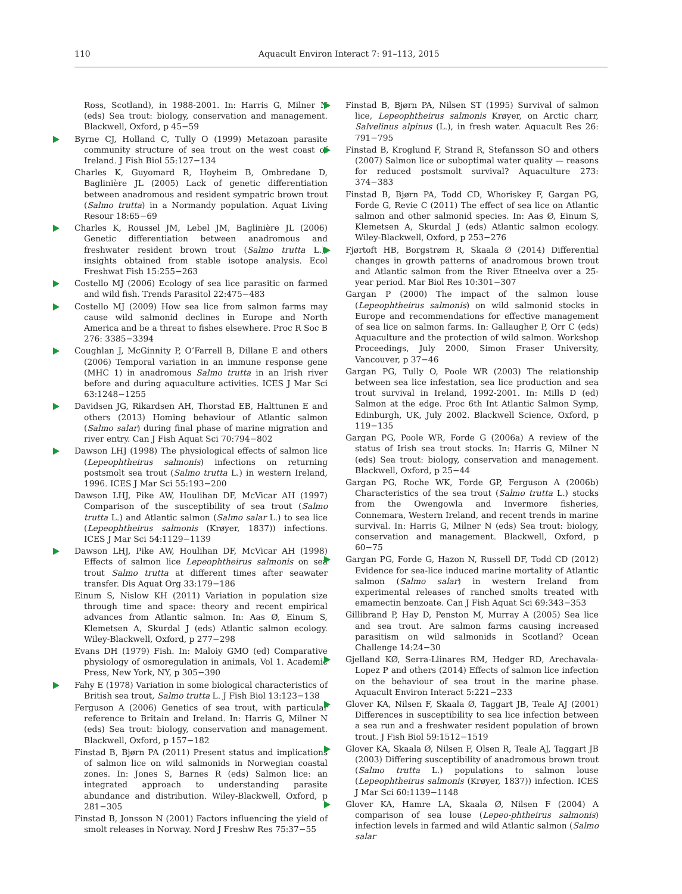110
Aquacult Environ Interact 7: 91–113, 2015
Ross, Scotland), in 1988-2001. In: Harris G, Milner N (eds) Sea trout: biology, conservation and management. Blackwell, Oxford, p 45−59
Byrne CJ, Holland C, Tully O (1999) Metazoan parasite community structure of sea trout on the west coast of Ireland. J Fish Biol 55:127−134
Charles K, Guyomard R, Hoyheim B, Ombredane D, Baglinière JL (2005) Lack of genetic differentiation between anadromous and resident sympatric brown trout (Salmo trutta) in a Normandy population. Aquat Living Resour 18:65−69
Charles K, Roussel JM, Lebel JM, Baglinière JL (2006) Genetic differentiation between anadromous and freshwater resident brown trout (Salmo trutta L.): insights obtained from stable isotope analysis. Ecol Freshwat Fish 15:255−263
Costello MJ (2006) Ecology of sea lice parasitic on farmed and wild fish. Trends Parasitol 22:475−483
Costello MJ (2009) How sea lice from salmon farms may cause wild salmonid declines in Europe and North America and be a threat to fishes elsewhere. Proc R Soc B 276: 3385−3394
Coughlan J, McGinnity P, O’Farrell B, Dillane E and others (2006) Temporal variation in an immune response gene (MHC 1) in anadromous Salmo trutta in an Irish river before and during aquaculture activities. ICES J Mar Sci 63:1248−1255
Davidsen JG, Rikardsen AH, Thorstad EB, Halttunen E and others (2013) Homing behaviour of Atlantic salmon (Salmo salar) during final phase of marine migration and river entry. Can J Fish Aquat Sci 70:794−802
Dawson LHJ (1998) The physiological effects of salmon lice (Lepeophtheirus salmonis) infections on returning postsmolt sea trout (Salmo trutta L.) in western Ireland, 1996. ICES J Mar Sci 55:193−200
Dawson LHJ, Pike AW, Houlihan DF, McVicar AH (1997) Comparison of the susceptibility of sea trout (Salmo trutta L.) and Atlantic salmon (Salmo salar L.) to sea lice (Lepeophtheirus salmonis (Krøyer, 1837)) infections. ICES J Mar Sci 54:1129−1139
Dawson LHJ, Pike AW, Houlihan DF, McVicar AH (1998) Effects of salmon lice Lepeophtheirus salmonis on sea trout Salmo trutta at different times after seawater transfer. Dis Aquat Org 33:179−186
Einum S, Nislow KH (2011) Variation in population size through time and space: theory and recent empirical advances from Atlantic salmon. In: Aas Ø, Einum S, Klemetsen A, Skurdal J (eds) Atlantic salmon ecology. Wiley-Blackwell, Oxford, p 277−298
Evans DH (1979) Fish. In: Maloiy GMO (ed) Comparative physiology of osmoregulation in animals, Vol 1. Academic Press, New York, NY, p 305−390
Fahy E (1978) Variation in some biological characteristics of British sea trout, Salmo trutta L. J Fish Biol 13:123−138
Ferguson A (2006) Genetics of sea trout, with particular reference to Britain and Ireland. In: Harris G, Milner N (eds) Sea trout: biology, conservation and management. Blackwell, Oxford, p 157−182
Finstad B, Bjørn PA (2011) Present status and implications of salmon lice on wild salmonids in Norwegian coastal zones. In: Jones S, Barnes R (eds) Salmon lice: an integrated approach to understanding parasite abundance and distribution. Wiley-Blackwell, Oxford, p 281−305
Finstad B, Jonsson N (2001) Factors influencing the yield of smolt releases in Norway. Nord J Freshw Res 75:37−55
Finstad B, Bjørn PA, Nilsen ST (1995) Survival of salmon lice, Lepeophtheirus salmonis Krøyer, on Arctic charr, Salvelinus alpinus (L.), in fresh water. Aquacult Res 26: 791−795
Finstad B, Kroglund F, Strand R, Stefansson SO and others (2007) Salmon lice or suboptimal water quality — reasons for reduced postsmolt survival? Aquaculture 273: 374−383
Finstad B, Bjørn PA, Todd CD, Whoriskey F, Gargan PG, Forde G, Revie C (2011) The effect of sea lice on Atlantic salmon and other salmonid species. In: Aas Ø, Einum S, Klemetsen A, Skurdal J (eds) Atlantic salmon ecology. Wiley-Blackwell, Oxford, p 253−276
Fjørtoft HB, Borgstrøm R, Skaala Ø (2014) Differential changes in growth patterns of anadromous brown trout and Atlantic salmon from the River Etneelva over a 25-year period. Mar Biol Res 10:301−307
Gargan P (2000) The impact of the salmon louse (Lepeophtheirus salmonis) on wild salmonid stocks in Europe and recommendations for effective management of sea lice on salmon farms. In: Gallaugher P, Orr C (eds) Aquaculture and the protection of wild salmon. Workshop Proceedings, July 2000, Simon Fraser University, Vancouver, p 37−46
Gargan PG, Tully O, Poole WR (2003) The relationship between sea lice infestation, sea lice production and sea trout survival in Ireland, 1992-2001. In: Mills D (ed) Salmon at the edge. Proc 6th Int Atlantic Salmon Symp, Edinburgh, UK, July 2002. Blackwell Science, Oxford, p 119−135
Gargan PG, Poole WR, Forde G (2006a) A review of the status of Irish sea trout stocks. In: Harris G, Milner N (eds) Sea trout: biology, conservation and management. Blackwell, Oxford, p 25−44
Gargan PG, Roche WK, Forde GP, Ferguson A (2006b) Characteristics of the sea trout (Salmo trutta L.) stocks from the Owengowla and Invermore fisheries, Connemara, Western Ireland, and recent trends in marine survival. In: Harris G, Milner N (eds) Sea trout: biology, conservation and management. Blackwell, Oxford, p 60−75
Gargan PG, Forde G, Hazon N, Russell DF, Todd CD (2012) Evidence for sea-lice induced marine mortality of Atlantic salmon (Salmo salar) in western Ireland from experimental releases of ranched smolts treated with emamectin benzoate. Can J Fish Aquat Sci 69:343−353
Gillibrand P, Hay D, Penston M, Murray A (2005) Sea lice and sea trout. Are salmon farms causing increased parasitism on wild salmonids in Scotland? Ocean Challenge 14:24−30
Gjelland KØ, Serra-Llinares RM, Hedger RD, Arechavala-Lopez P and others (2014) Effects of salmon lice infection on the behaviour of sea trout in the marine phase. Aquacult Environ Interact 5:221−233
Glover KA, Nilsen F, Skaala Ø, Taggart JB, Teale AJ (2001) Differences in susceptibility to sea lice infection between a sea run and a freshwater resident population of brown trout. J Fish Biol 59:1512−1519
Glover KA, Skaala Ø, Nilsen F, Olsen R, Teale AJ, Taggart JB (2003) Differing susceptibility of anadromous brown trout (Salmo trutta L.) populations to salmon louse (Lepeophtheirus salmonis (Krøyer, 1837)) infection. ICES J Mar Sci 60:1139−1148
Glover KA, Hamre LA, Skaala Ø, Nilsen F (2004) A comparison of sea louse (Lepeo-phtheirus salmonis) infection levels in farmed and wild Atlantic salmon (Salmo salar